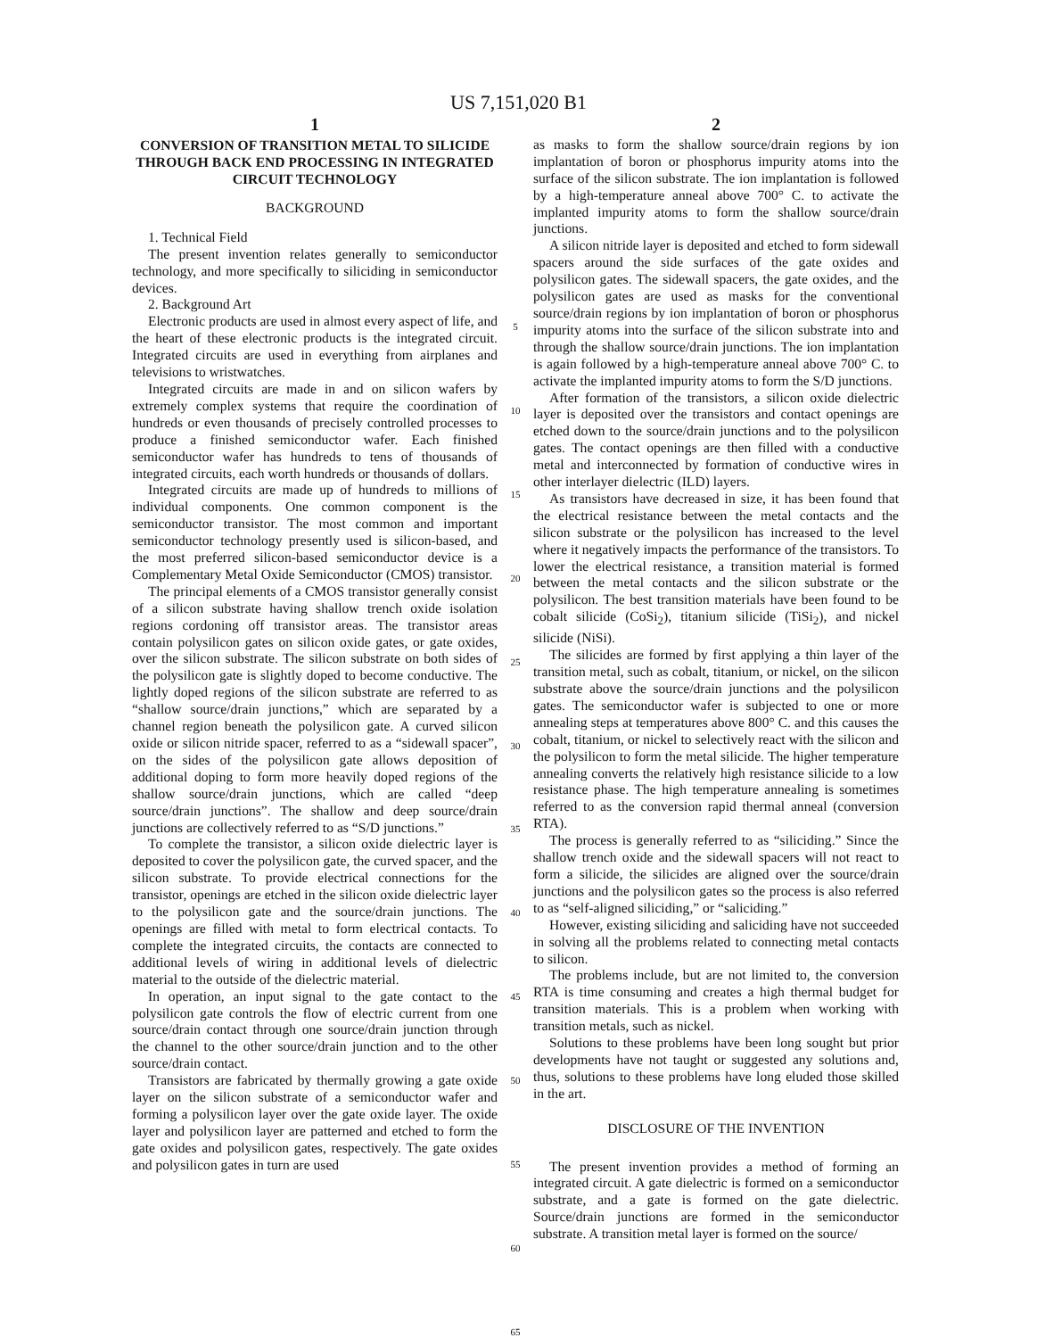US 7,151,020 B1
1
CONVERSION OF TRANSITION METAL TO SILICIDE THROUGH BACK END PROCESSING IN INTEGRATED CIRCUIT TECHNOLOGY
BACKGROUND
1. Technical Field
The present invention relates generally to semiconductor technology, and more specifically to siliciding in semiconductor devices.
2. Background Art
Electronic products are used in almost every aspect of life, and the heart of these electronic products is the integrated circuit. Integrated circuits are used in everything from airplanes and televisions to wristwatches.
Integrated circuits are made in and on silicon wafers by extremely complex systems that require the coordination of hundreds or even thousands of precisely controlled processes to produce a finished semiconductor wafer. Each finished semiconductor wafer has hundreds to tens of thousands of integrated circuits, each worth hundreds or thousands of dollars.
Integrated circuits are made up of hundreds to millions of individual components. One common component is the semiconductor transistor. The most common and important semiconductor technology presently used is silicon-based, and the most preferred silicon-based semiconductor device is a Complementary Metal Oxide Semiconductor (CMOS) transistor.
The principal elements of a CMOS transistor generally consist of a silicon substrate having shallow trench oxide isolation regions cordoning off transistor areas. The transistor areas contain polysilicon gates on silicon oxide gates, or gate oxides, over the silicon substrate. The silicon substrate on both sides of the polysilicon gate is slightly doped to become conductive. The lightly doped regions of the silicon substrate are referred to as “shallow source/drain junctions,” which are separated by a channel region beneath the polysilicon gate. A curved silicon oxide or silicon nitride spacer, referred to as a “sidewall spacer”, on the sides of the polysilicon gate allows deposition of additional doping to form more heavily doped regions of the shallow source/drain junctions, which are called “deep source/drain junctions”. The shallow and deep source/drain junctions are collectively referred to as “S/D junctions.”
To complete the transistor, a silicon oxide dielectric layer is deposited to cover the polysilicon gate, the curved spacer, and the silicon substrate. To provide electrical connections for the transistor, openings are etched in the silicon oxide dielectric layer to the polysilicon gate and the source/drain junctions. The openings are filled with metal to form electrical contacts. To complete the integrated circuits, the contacts are connected to additional levels of wiring in additional levels of dielectric material to the outside of the dielectric material.
In operation, an input signal to the gate contact to the polysilicon gate controls the flow of electric current from one source/drain contact through one source/drain junction through the channel to the other source/drain junction and to the other source/drain contact.
Transistors are fabricated by thermally growing a gate oxide layer on the silicon substrate of a semiconductor wafer and forming a polysilicon layer over the gate oxide layer. The oxide layer and polysilicon layer are patterned and etched to form the gate oxides and polysilicon gates, respectively. The gate oxides and polysilicon gates in turn are used
5
10
15
20
25
30
35
40
45
50
55
60
65
2
as masks to form the shallow source/drain regions by ion implantation of boron or phosphorus impurity atoms into the surface of the silicon substrate. The ion implantation is followed by a high-temperature anneal above 700° C. to activate the implanted impurity atoms to form the shallow source/drain junctions.
A silicon nitride layer is deposited and etched to form sidewall spacers around the side surfaces of the gate oxides and polysilicon gates. The sidewall spacers, the gate oxides, and the polysilicon gates are used as masks for the conventional source/drain regions by ion implantation of boron or phosphorus impurity atoms into the surface of the silicon substrate into and through the shallow source/drain junctions. The ion implantation is again followed by a high-temperature anneal above 700° C. to activate the implanted impurity atoms to form the S/D junctions.
After formation of the transistors, a silicon oxide dielectric layer is deposited over the transistors and contact openings are etched down to the source/drain junctions and to the polysilicon gates. The contact openings are then filled with a conductive metal and interconnected by formation of conductive wires in other interlayer dielectric (ILD) layers.
As transistors have decreased in size, it has been found that the electrical resistance between the metal contacts and the silicon substrate or the polysilicon has increased to the level where it negatively impacts the performance of the transistors. To lower the electrical resistance, a transition material is formed between the metal contacts and the silicon substrate or the polysilicon. The best transition materials have been found to be cobalt silicide (CoSi<sub>2</sub>), titanium silicide (TiSi<sub>2</sub>), and nickel silicide (NiSi).
The silicides are formed by first applying a thin layer of the transition metal, such as cobalt, titanium, or nickel, on the silicon substrate above the source/drain junctions and the polysilicon gates. The semiconductor wafer is subjected to one or more annealing steps at temperatures above 800° C. and this causes the cobalt, titanium, or nickel to selectively react with the silicon and the polysilicon to form the metal silicide. The higher temperature annealing converts the relatively high resistance silicide to a low resistance phase. The high temperature annealing is sometimes referred to as the conversion rapid thermal anneal (conversion RTA).
The process is generally referred to as “siliciding.” Since the shallow trench oxide and the sidewall spacers will not react to form a silicide, the silicides are aligned over the source/drain junctions and the polysilicon gates so the process is also referred to as “self-aligned siliciding,” or “saliciding.”
However, existing siliciding and saliciding have not succeeded in solving all the problems related to connecting metal contacts to silicon.
The problems include, but are not limited to, the conversion RTA is time consuming and creates a high thermal budget for transition materials. This is a problem when working with transition metals, such as nickel.
Solutions to these problems have been long sought but prior developments have not taught or suggested any solutions and, thus, solutions to these problems have long eluded those skilled in the art.
DISCLOSURE OF THE INVENTION
The present invention provides a method of forming an integrated circuit. A gate dielectric is formed on a semiconductor substrate, and a gate is formed on the gate dielectric. Source/drain junctions are formed in the semiconductor substrate. A transition metal layer is formed on the source/